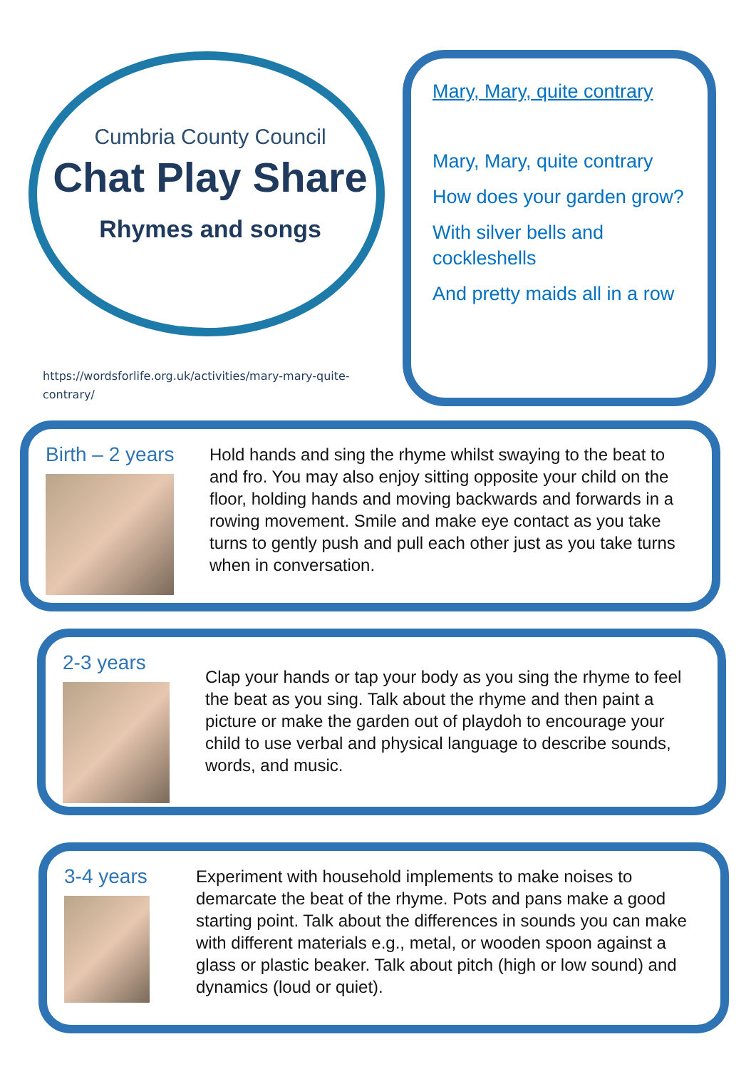Cumbria County Council
Chat Play Share
Rhymes and songs
https://wordsforlife.org.uk/activities/mary-mary-quite-contrary/
Mary, Mary, quite contrary
Mary, Mary, quite contrary
How does your garden grow?
With silver bells and cockleshells
And pretty maids all in a row
Birth – 2 years
Hold hands and sing the rhyme whilst swaying to the beat to and fro. You may also enjoy sitting opposite your child on the floor, holding hands and moving backwards and forwards in a rowing movement. Smile and make eye contact as you take turns to gently push and pull each other just as you take turns when in conversation.
2-3 years
Clap your hands or tap your body as you sing the rhyme to feel the beat as you sing. Talk about the rhyme and then paint a picture or make the garden out of playdoh to encourage your child to use verbal and physical language to describe sounds, words, and music.
3-4 years
Experiment with household implements to make noises to demarcate the beat of the rhyme. Pots and pans make a good starting point. Talk about the differences in sounds you can make with different materials e.g., metal, or wooden spoon against a glass or plastic beaker. Talk about pitch (high or low sound) and dynamics (loud or quiet).